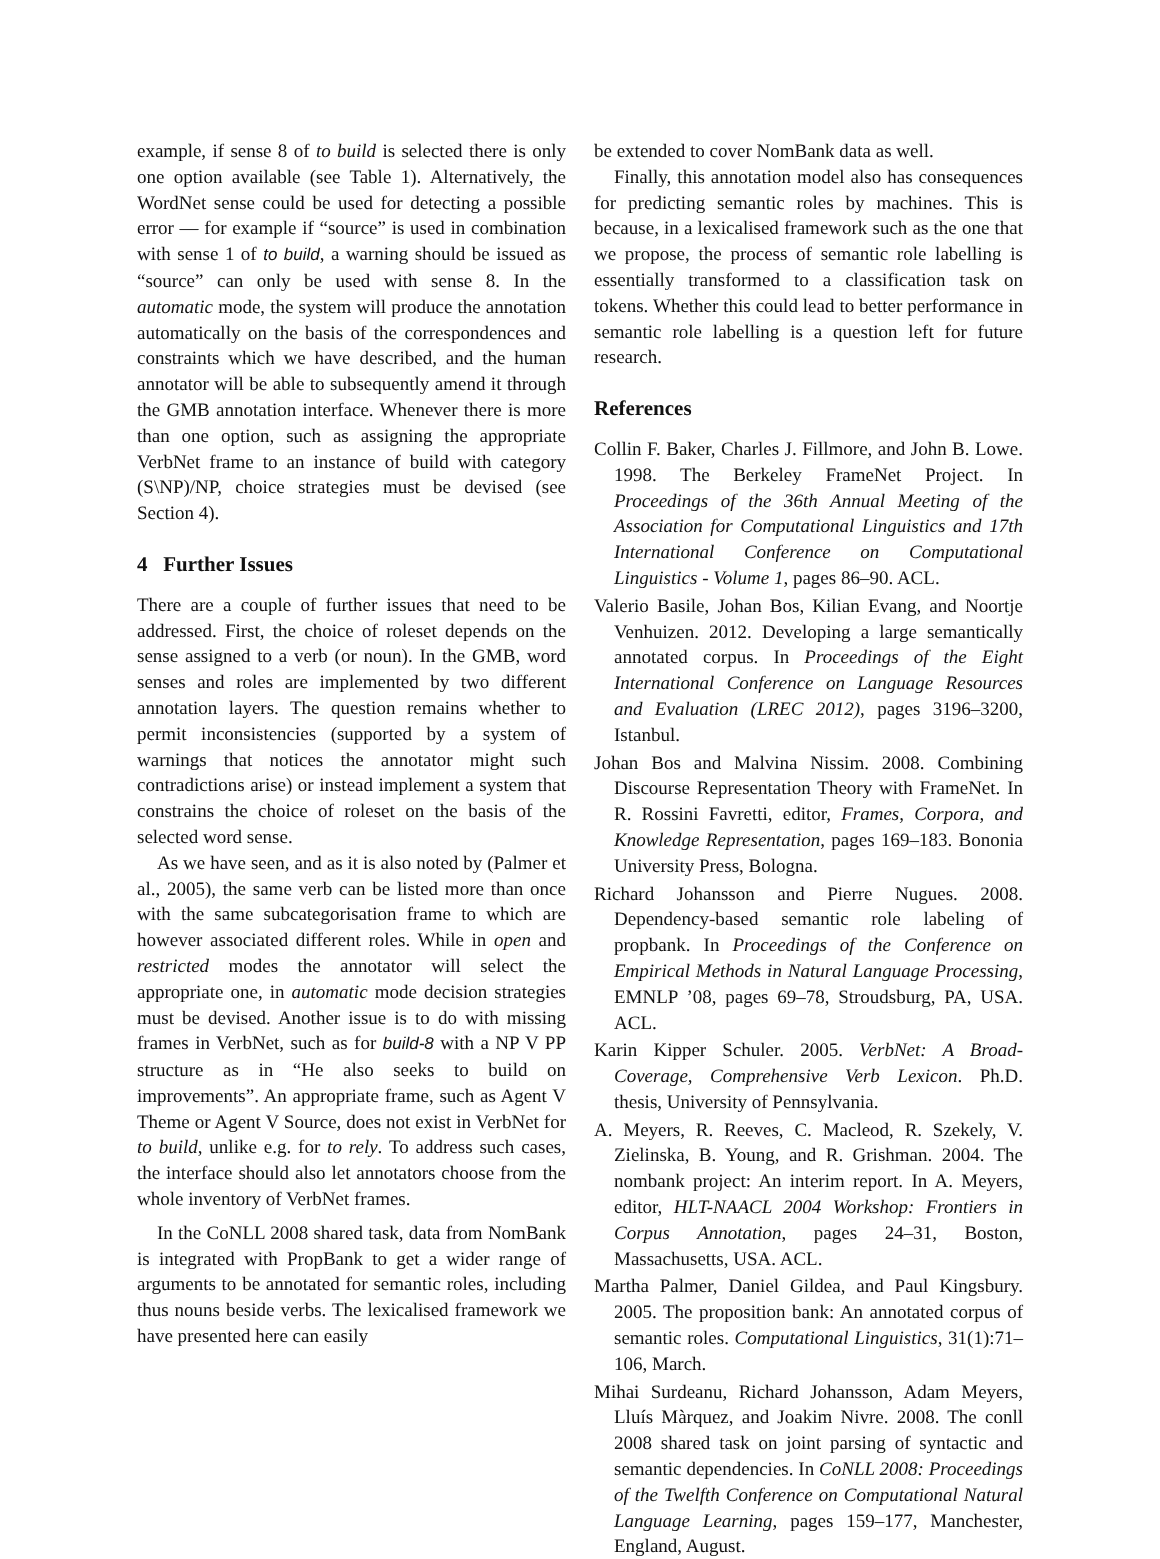example, if sense 8 of to build is selected there is only one option available (see Table 1). Alternatively, the WordNet sense could be used for detecting a possible error — for example if “source” is used in combination with sense 1 of to build, a warning should be issued as “source” can only be used with sense 8. In the automatic mode, the system will produce the annotation automatically on the basis of the correspondences and constraints which we have described, and the human annotator will be able to subsequently amend it through the GMB annotation interface. Whenever there is more than one option, such as assigning the appropriate VerbNet frame to an instance of build with category (S\NP)/NP, choice strategies must be devised (see Section 4).
4 Further Issues
There are a couple of further issues that need to be addressed. First, the choice of roleset depends on the sense assigned to a verb (or noun). In the GMB, word senses and roles are implemented by two different annotation layers. The question remains whether to permit inconsistencies (supported by a system of warnings that notices the annotator might such contradictions arise) or instead implement a system that constrains the choice of roleset on the basis of the selected word sense.
As we have seen, and as it is also noted by (Palmer et al., 2005), the same verb can be listed more than once with the same subcategorisation frame to which are however associated different roles. While in open and restricted modes the annotator will select the appropriate one, in automatic mode decision strategies must be devised. Another issue is to do with missing frames in VerbNet, such as for build-8 with a NP V PP structure as in “He also seeks to build on improvements”. An appropriate frame, such as Agent V Theme or Agent V Source, does not exist in VerbNet for to build, unlike e.g. for to rely. To address such cases, the interface should also let annotators choose from the whole inventory of VerbNet frames.
In the CoNLL 2008 shared task, data from NomBank is integrated with PropBank to get a wider range of arguments to be annotated for semantic roles, including thus nouns beside verbs. The lexicalised framework we have presented here can easily
be extended to cover NomBank data as well.
Finally, this annotation model also has consequences for predicting semantic roles by machines. This is because, in a lexicalised framework such as the one that we propose, the process of semantic role labelling is essentially transformed to a classification task on tokens. Whether this could lead to better performance in semantic role labelling is a question left for future research.
References
Collin F. Baker, Charles J. Fillmore, and John B. Lowe. 1998. The Berkeley FrameNet Project. In Proceedings of the 36th Annual Meeting of the Association for Computational Linguistics and 17th International Conference on Computational Linguistics - Volume 1, pages 86–90. ACL.
Valerio Basile, Johan Bos, Kilian Evang, and Noortje Venhuizen. 2012. Developing a large semantically annotated corpus. In Proceedings of the Eight International Conference on Language Resources and Evaluation (LREC 2012), pages 3196–3200, Istanbul.
Johan Bos and Malvina Nissim. 2008. Combining Discourse Representation Theory with FrameNet. In R. Rossini Favretti, editor, Frames, Corpora, and Knowledge Representation, pages 169–183. Bononia University Press, Bologna.
Richard Johansson and Pierre Nugues. 2008. Dependency-based semantic role labeling of propbank. In Proceedings of the Conference on Empirical Methods in Natural Language Processing, EMNLP ’08, pages 69–78, Stroudsburg, PA, USA. ACL.
Karin Kipper Schuler. 2005. VerbNet: A Broad-Coverage, Comprehensive Verb Lexicon. Ph.D. thesis, University of Pennsylvania.
A. Meyers, R. Reeves, C. Macleod, R. Szekely, V. Zielinska, B. Young, and R. Grishman. 2004. The nombank project: An interim report. In A. Meyers, editor, HLT-NAACL 2004 Workshop: Frontiers in Corpus Annotation, pages 24–31, Boston, Massachusetts, USA. ACL.
Martha Palmer, Daniel Gildea, and Paul Kingsbury. 2005. The proposition bank: An annotated corpus of semantic roles. Computational Linguistics, 31(1):71–106, March.
Mihai Surdeanu, Richard Johansson, Adam Meyers, Lluís Màrquez, and Joakim Nivre. 2008. The conll 2008 shared task on joint parsing of syntactic and semantic dependencies. In CoNLL 2008: Proceedings of the Twelfth Conference on Computational Natural Language Learning, pages 159–177, Manchester, England, August.